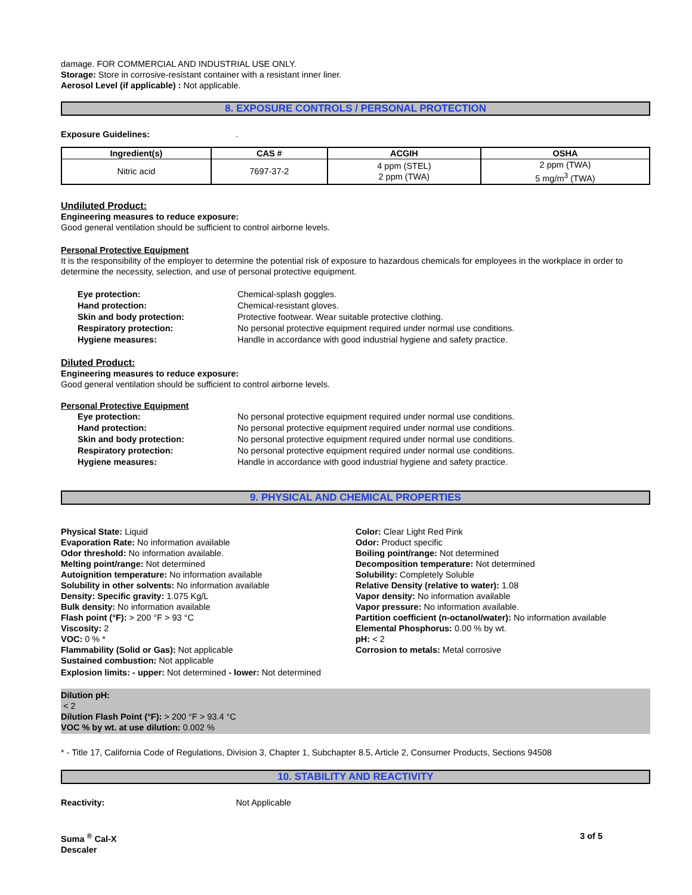damage. FOR COMMERCIAL AND INDUSTRIAL USE ONLY.
Storage: Store in corrosive-resistant container with a resistant inner liner.
Aerosol Level (if applicable) : Not applicable.
8. EXPOSURE CONTROLS / PERSONAL PROTECTION
Exposure Guidelines: .
| Ingredient(s) | CAS # | ACGIH | OSHA |
| --- | --- | --- | --- |
| Nitric acid | 7697-37-2 | 4 ppm (STEL) 2 ppm (TWA) | 2 ppm (TWA) 5 mg/m<sup>3</sup> (TWA) |
Undiluted Product:
Engineering measures to reduce exposure:
Good general ventilation should be sufficient to control airborne levels.
Personal Protective Equipment
It is the responsibility of the employer to determine the potential risk of exposure to hazardous chemicals for employees in the workplace in order to determine the necessity, selection, and use of personal protective equipment.
| Eye protection: | Chemical-splash goggles. |
| Hand protection: | Chemical-resistant gloves. |
| Skin and body protection: | Protective footwear. Wear suitable protective clothing. |
| Respiratory protection: | No personal protective equipment required under normal use conditions. |
| Hygiene measures: | Handle in accordance with good industrial hygiene and safety practice. |
Diluted Product:
Engineering measures to reduce exposure:
Good general ventilation should be sufficient to control airborne levels.
Personal Protective Equipment
| Eye protection: | No personal protective equipment required under normal use conditions. |
| Hand protection: | No personal protective equipment required under normal use conditions. |
| Skin and body protection: | No personal protective equipment required under normal use conditions. |
| Respiratory protection: | No personal protective equipment required under normal use conditions. |
| Hygiene measures: | Handle in accordance with good industrial hygiene and safety practice. |
9. PHYSICAL AND CHEMICAL PROPERTIES
Physical State: Liquid
Evaporation Rate: No information available
Odor threshold: No information available.
Melting point/range: Not determined
Autoignition temperature: No information available
Solubility in other solvents: No information available
Density: Specific gravity: 1.075 Kg/L
Bulk density: No information available
Flash point (°F): > 200 °F > 93 °C
Viscosity: 2
VOC: 0 % *
Flammability (Solid or Gas): Not applicable
Sustained combustion: Not applicable
Color: Clear Light Red Pink
Odor: Product specific
Boiling point/range: Not determined
Decomposition temperature: Not determined
Solubility: Completely Soluble
Relative Density (relative to water): 1.08
Vapor density: No information available
Vapor pressure: No information available.
Partition coefficient (n-octanol/water): No information available
Elemental Phosphorus: 0.00 % by wt.
pH: < 2
Corrosion to metals: Metal corrosive
Explosion limits: - upper: Not determined - lower: Not determined
Dilution pH:
< 2
Dilution Flash Point (°F): > 200 °F > 93.4 °C
VOC % by wt. at use dilution: 0.002 %
* - Title 17, California Code of Regulations, Division 3, Chapter 1, Subchapter 8.5, Article 2, Consumer Products, Sections 94508
10. STABILITY AND REACTIVITY
Reactivity: Not Applicable
Suma <sup>®</sup> Cal-X
Descaler
3 of 5